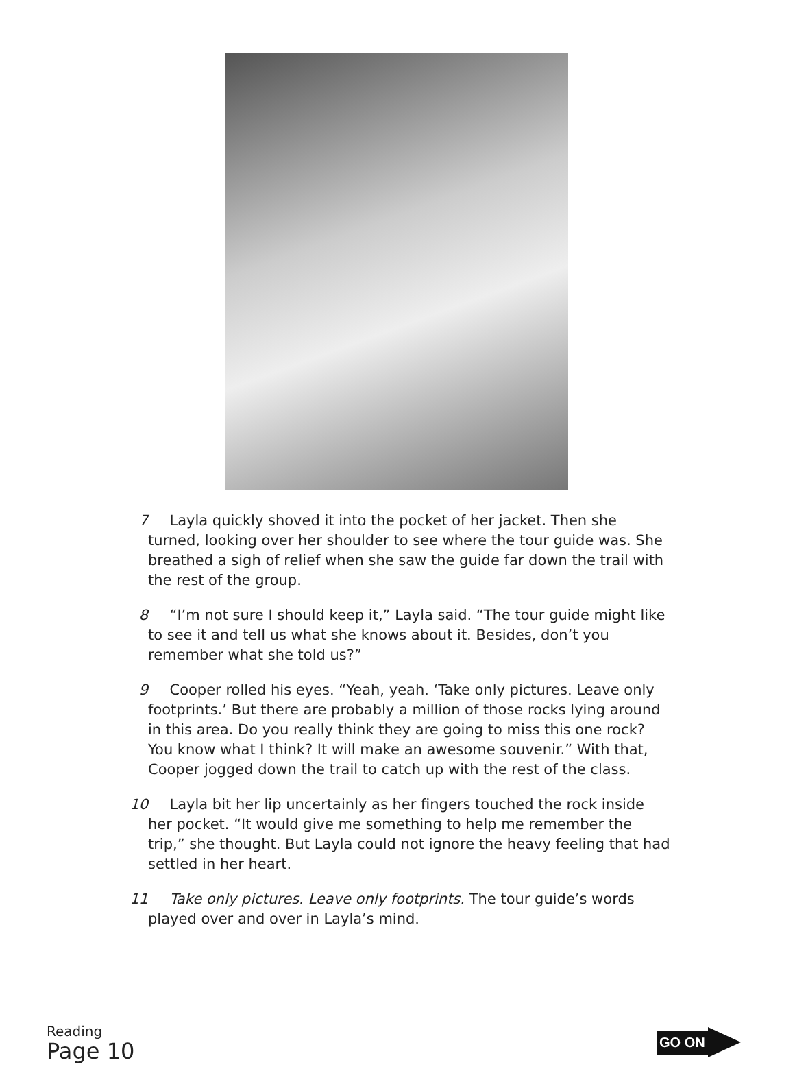7   Layla quickly shoved it into the pocket of her jacket. Then she turned, looking over her shoulder to see where the tour guide was. She breathed a sigh of relief when she saw the guide far down the trail with the rest of the group.
8   “I’m not sure I should keep it,” Layla said. “The tour guide might like to see it and tell us what she knows about it. Besides, don’t you remember what she told us?”
9   Cooper rolled his eyes. “Yeah, yeah. ‘Take only pictures. Leave only footprints.’ But there are probably a million of those rocks lying around in this area. Do you really think they are going to miss this one rock? You know what I think? It will make an awesome souvenir.” With that, Cooper jogged down the trail to catch up with the rest of the class.
10   Layla bit her lip uncertainly as her fingers touched the rock inside her pocket. “It would give me something to help me remember the trip,” she thought. But Layla could not ignore the heavy feeling that had settled in her heart.
11 Take only pictures. Leave only footprints. The tour guide’s words played over and over in Layla’s mind.
Reading
Page 10
GO ON